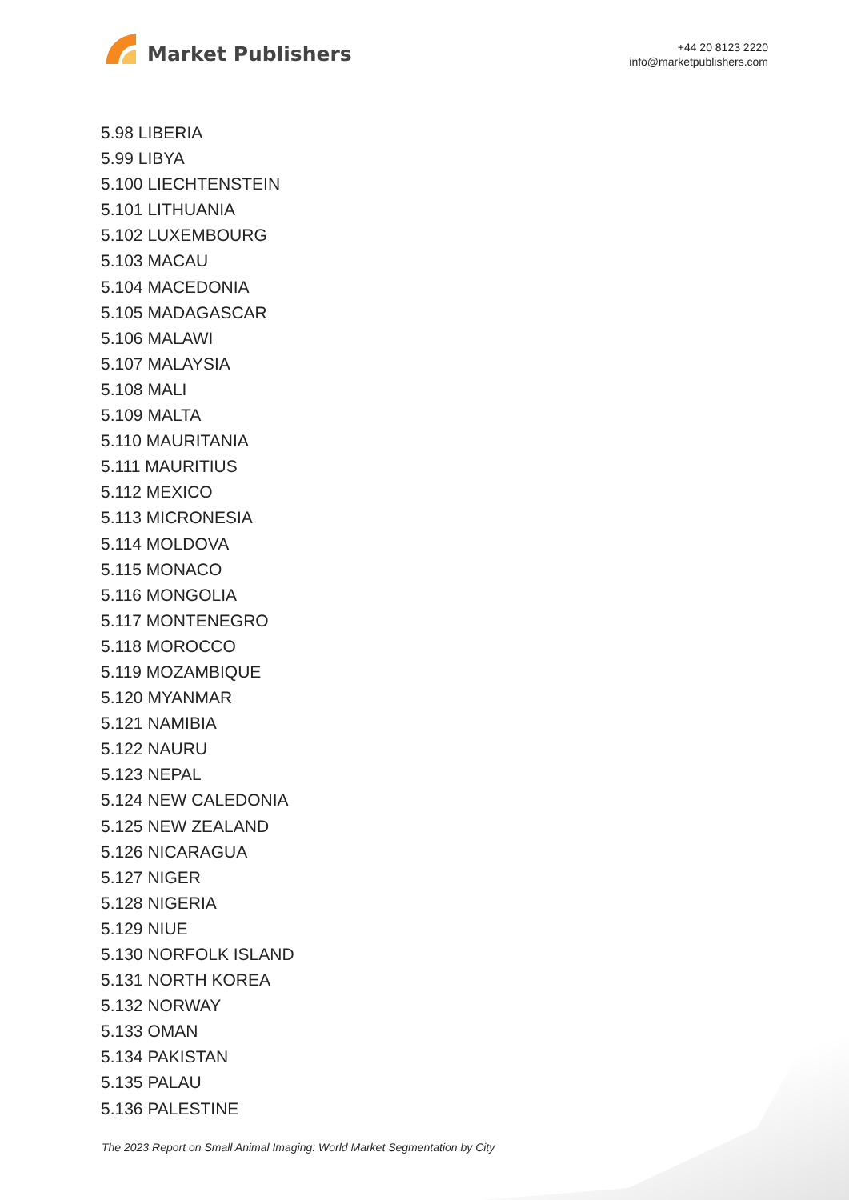Market Publishers
+44 20 8123 2220
info@marketpublishers.com
5.98 LIBERIA
5.99 LIBYA
5.100 LIECHTENSTEIN
5.101 LITHUANIA
5.102 LUXEMBOURG
5.103 MACAU
5.104 MACEDONIA
5.105 MADAGASCAR
5.106 MALAWI
5.107 MALAYSIA
5.108 MALI
5.109 MALTA
5.110 MAURITANIA
5.111 MAURITIUS
5.112 MEXICO
5.113 MICRONESIA
5.114 MOLDOVA
5.115 MONACO
5.116 MONGOLIA
5.117 MONTENEGRO
5.118 MOROCCO
5.119 MOZAMBIQUE
5.120 MYANMAR
5.121 NAMIBIA
5.122 NAURU
5.123 NEPAL
5.124 NEW CALEDONIA
5.125 NEW ZEALAND
5.126 NICARAGUA
5.127 NIGER
5.128 NIGERIA
5.129 NIUE
5.130 NORFOLK ISLAND
5.131 NORTH KOREA
5.132 NORWAY
5.133 OMAN
5.134 PAKISTAN
5.135 PALAU
5.136 PALESTINE
The 2023 Report on Small Animal Imaging: World Market Segmentation by City